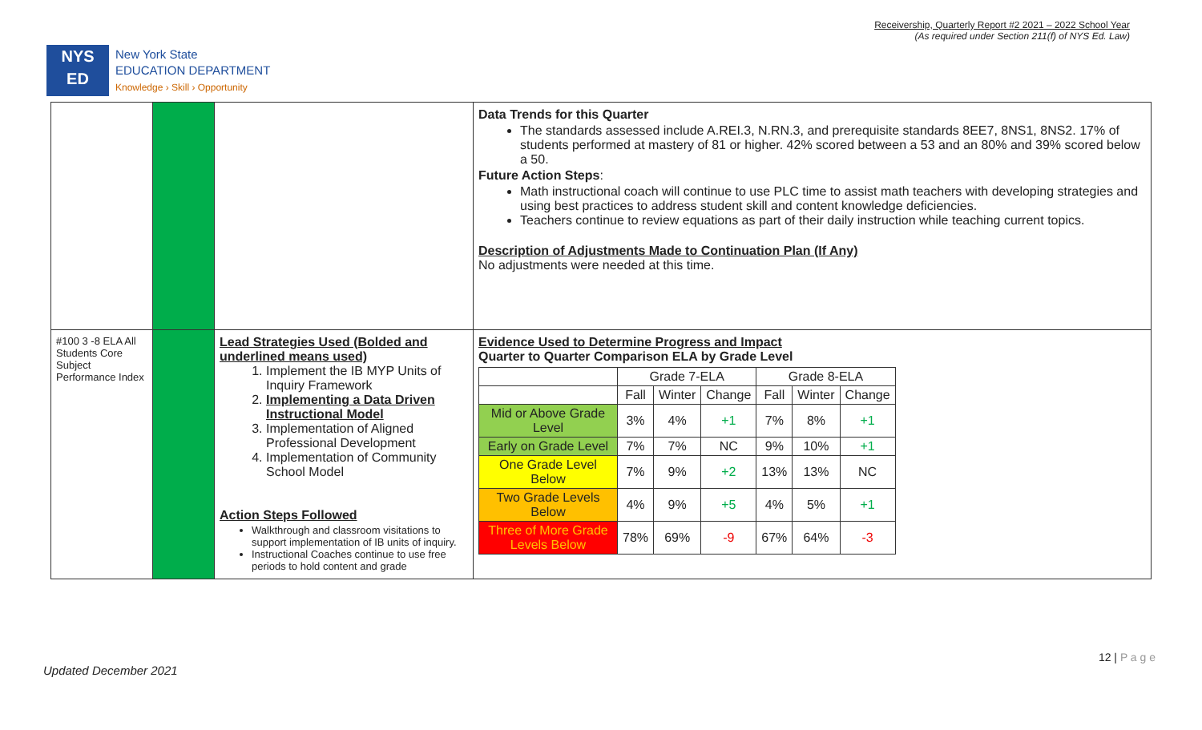Receivership, Quarterly Report #2 2021 – 2022 School Year
(As required under Section 211(f) of NYS Ed. Law)
NYS
ED
New York State
EDUCATION DEPARTMENT
Knowledge › Skill › Opportunity
| | | | Data Trends for this Quarter The standards assessed include A.REI.3, N.RN.3, and prerequisite standards 8EE7, 8NS1, 8NS2. 17% of students performed at mastery of 81 or higher. 42% scored between a 53 and an 80% and 39% scored below a 50. Future Action Steps : Math instructional coach will continue to use PLC time to assist math teachers with developing strategies and using best practices to address student skill and content knowledge deficiencies. Teachers continue to review equations as part of their daily instruction while teaching current topics. Description of Adjustments Made to Continuation Plan (If Any) No adjustments were needed at this time. |
| #100 3 -8 ELA All Students Core Subject Performance Index | | Lead Strategies Used (Bolded and underlined means used) 1. Implement the IB MYP Units of Inquiry Framework 2. Implementing a Data Driven Instructional Model 3. Implementation of Aligned Professional Development 4. Implementation of Community School Model Action Steps Followed Walkthrough and classroom visitations to support implementation of IB units of inquiry. Instructional Coaches continue to use free periods to hold content and grade | Evidence Used to Determine Progress and Impact Quarter to Quarter Comparison ELA by Grade Level / / Grade 7-ELA / / / Grade 8-ELA / / / / / Fall / Winter / Change / Fall / Winter / Change / / Mid or Above Grade Level / 3% / 4% / +1 / 7% / 8% / +1 / / Early on Grade Level / 7% / 7% / NC / 9% / 10% / +1 / / One Grade Level Below / 7% / 9% / +2 / 13% / 13% / NC / / Two Grade Levels Below / 4% / 9% / +5 / 4% / 5% / +1 / / Three of More Grade Levels Below / 78% / 69% / -9 / 67% / 64% / -3 / |
12 | P a g e
Updated December 2021